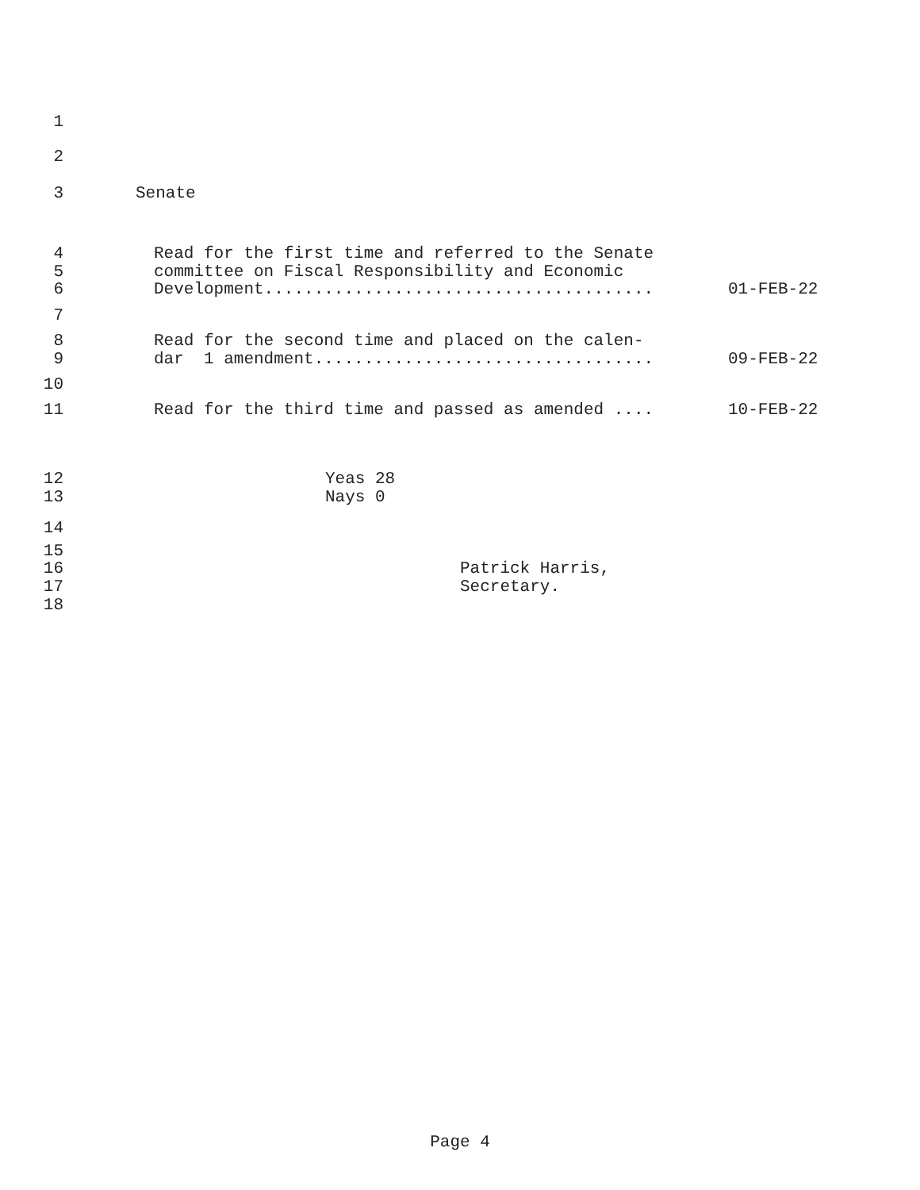1
2
3 Senate
4 Read for the first time and referred to the Senate
5 committee on Fiscal Responsibility and Economic
6 Development....................................... 01-FEB-22
7
8 Read for the second time and placed on the calen-
9 dar 1 amendment.................................. 09-FEB-22
10
11 Read for the third time and passed as amended .... 10-FEB-22
12 Yeas 28
13 Nays 0
14
15
16 Patrick Harris,
17 Secretary.
18
Page 4